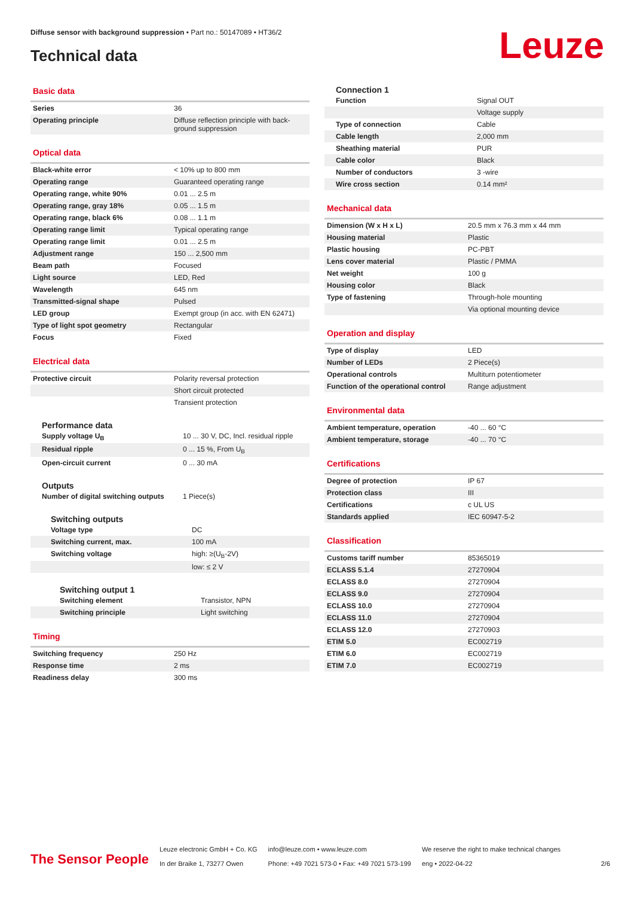Diffuse sensor with background suppression • Part no.: 50147089 • HT36/2
Technical data Leuze
Basic data
| Series | 36 |
| Operating principle | Diffuse reflection principle with back-ground suppression |
Optical data
| Black-white error | < 10% up to 800 mm |
| Operating range | Guaranteed operating range |
| Operating range, white 90% | 0.01 ... 2.5 m |
| Operating range, gray 18% | 0.05 ... 1.5 m |
| Operating range, black 6% | 0.08 ... 1.1 m |
| Operating range limit | Typical operating range |
| Operating range limit | 0.01 ... 2.5 m |
| Adjustment range | 150 ... 2,500 mm |
| Beam path | Focused |
| Light source | LED, Red |
| Wavelength | 645 nm |
| Transmitted-signal shape | Pulsed |
| LED group | Exempt group (in acc. with EN 62471) |
| Type of light spot geometry | Rectangular |
| Focus | Fixed |
Electrical data
| Protective circuit | Polarity reversal protection |
| | Short circuit protected |
| | Transient protection |
Performance data
| Supply voltage U<sub>B</sub> | 10 ... 30 V, DC, Incl. residual ripple |
| Residual ripple | 0 ... 15 %, From U<sub>B</sub> |
| Open-circuit current | 0 ... 30 mA |
Outputs
| Number of digital switching outputs | 1 Piece(s) |
Switching outputs
| Voltage type | DC |
| Switching current, max. | 100 mA |
| Switching voltage | high: ≥(U<sub>B</sub>-2V) |
| | low: ≤ 2 V |
Switching output 1
| Switching element | Transistor, NPN |
| Switching principle | Light switching |
Timing
| Switching frequency | 250 Hz |
| Response time | 2 ms |
| Readiness delay | 300 ms |
Connection 1
| Function | Signal OUT |
| | Voltage supply |
| Type of connection | Cable |
| Cable length | 2,000 mm |
| Sheathing material | PUR |
| Cable color | Black |
| Number of conductors | 3 -wire |
| Wire cross section | 0.14 mm² |
Mechanical data
| Dimension (W x H x L) | 20.5 mm x 76.3 mm x 44 mm |
| Housing material | Plastic |
| Plastic housing | PC-PBT |
| Lens cover material | Plastic / PMMA |
| Net weight | 100 g |
| Housing color | Black |
| Type of fastening | Through-hole mounting |
| | Via optional mounting device |
Operation and display
| Type of display | LED |
| Number of LEDs | 2 Piece(s) |
| Operational controls | Multiturn potentiometer |
| Function of the operational control | Range adjustment |
Environmental data
| Ambient temperature, operation | -40 ... 60 °C |
| Ambient temperature, storage | -40 ... 70 °C |
Certifications
| Degree of protection | IP 67 |
| Protection class | III |
| Certifications | c UL US |
| Standards applied | IEC 60947-5-2 |
Classification
| Customs tariff number | 85365019 |
| ECLASS 5.1.4 | 27270904 |
| ECLASS 8.0 | 27270904 |
| ECLASS 9.0 | 27270904 |
| ECLASS 10.0 | 27270904 |
| ECLASS 11.0 | 27270904 |
| ECLASS 12.0 | 27270903 |
| ETIM 5.0 | EC002719 |
| ETIM 6.0 | EC002719 |
| ETIM 7.0 | EC002719 |
The Sensor People
Leuze electronic GmbH + Co. KG
In der Braike 1, 73277 Owen
info@leuze.com • www.leuze.com
Phone: +49 7021 573-0 • Fax: +49 7021 573-199
We reserve the right to make technical changes
eng • 2022-04-22
2/6